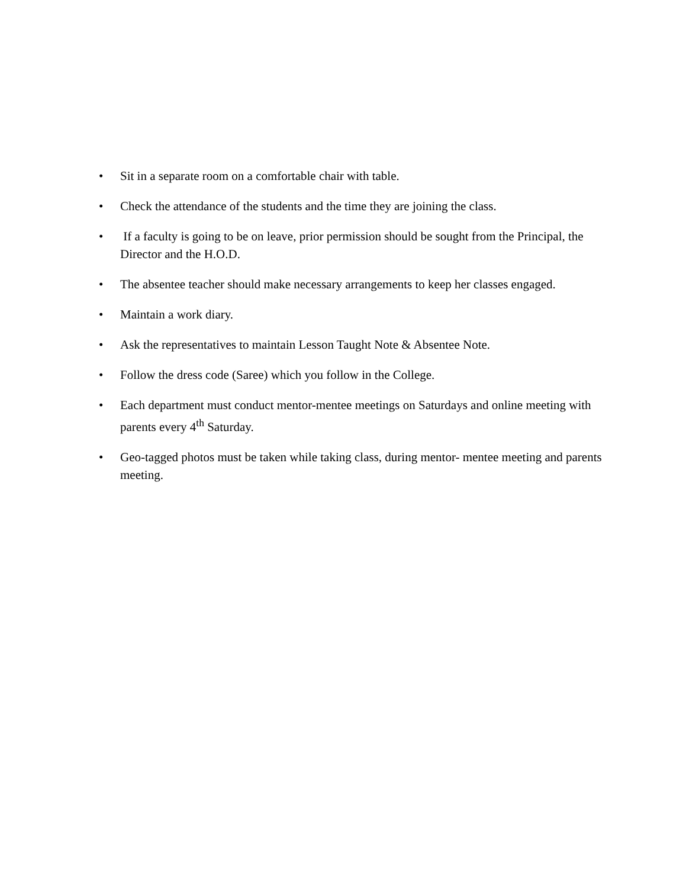• Sit in a separate room on a comfortable chair with table.
• Check the attendance of the students and the time they are joining the class.
• If a faculty is going to be on leave, prior permission should be sought from the Principal, the Director and the H.O.D.
• The absentee teacher should make necessary arrangements to keep her classes engaged.
• Maintain a work diary.
• Ask the representatives to maintain Lesson Taught Note & Absentee Note.
• Follow the dress code (Saree) which you follow in the College.
• Each department must conduct mentor-mentee meetings on Saturdays and online meeting with parents every 4<sup>th</sup> Saturday.
• Geo-tagged photos must be taken while taking class, during mentor- mentee meeting and parents meeting.